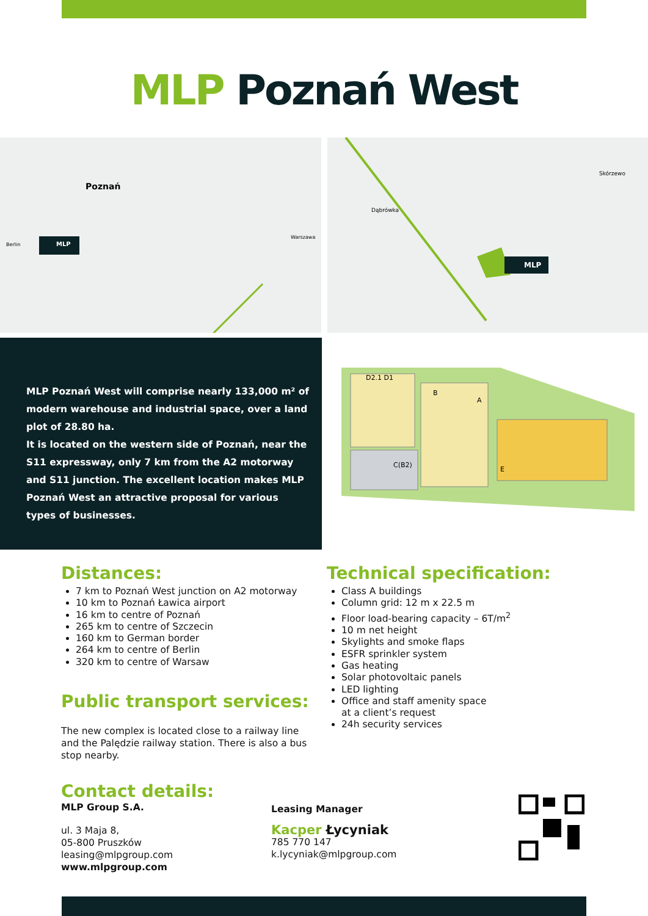MLP Poznań West
Poznań
Berlin
Warszawa
MLP
Dąbrówka
Skórzewo
MLP
MLP Poznań West will comprise nearly 133,000 m² of modern warehouse and industrial space, over a land plot of 28.80 ha.
It is located on the western side of Poznań, near the S11 expressway, only 7 km from the A2 motorway and S11 junction. The excellent location makes MLP Poznań West an attractive proposal for various types of businesses.
D2.1 D1
B
A
C(B2)
E
Distances:
7 km to Poznań West junction on A2 motorway
10 km to Poznań Ławica airport
16 km to centre of Poznań
265 km to centre of Szczecin
160 km to German border
264 km to centre of Berlin
320 km to centre of Warsaw
Public transport services:
The new complex is located close to a railway line and the Palędzie railway station. There is also a bus stop nearby.
Technical specification:
Class A buildings
Column grid: 12 m x 22.5 m
Floor load-bearing capacity – 6T/m<sup>2</sup>
10 m net height
Skylights and smoke flaps
ESFR sprinkler system
Gas heating
Solar photovoltaic panels
LED lighting
Office and staff amenity space
at a client’s request
24h security services
Contact details:
MLP Group S.A.
ul. 3 Maja 8,
05-800 Pruszków
leasing@mlpgroup.com
www.mlpgroup.com
Leasing Manager
Kacper Łycyniak
785 770 147
k.lycyniak@mlpgroup.com